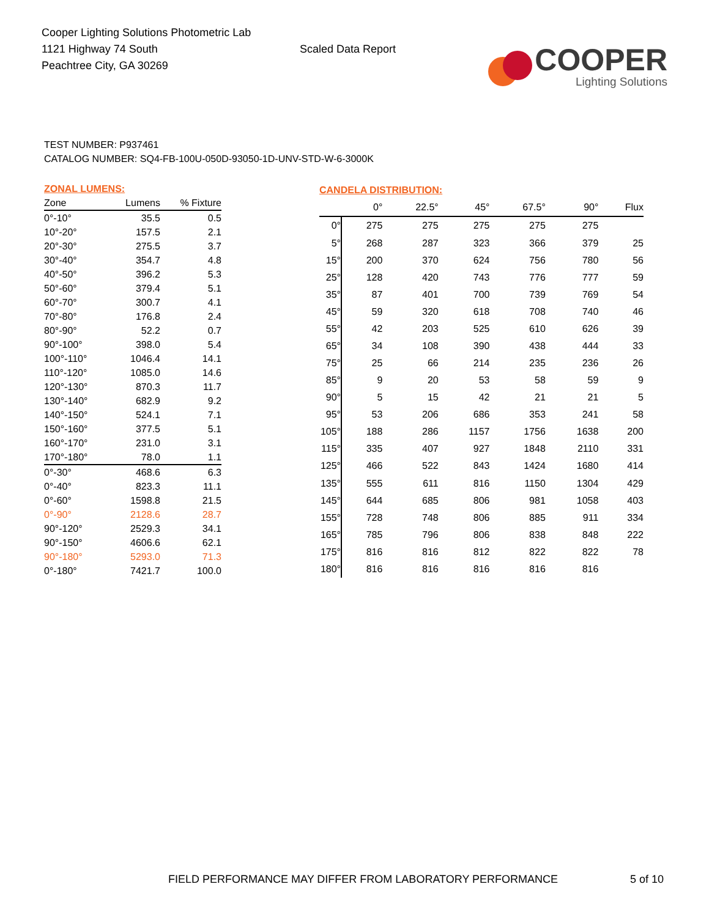Cooper Lighting Solutions Photometric Lab
1121 Highway 74 South
Peachtree City, GA 30269
Scaled Data Report
COOPER
Lighting Solutions
TEST NUMBER: P937461
CATALOG NUMBER: SQ4-FB-100U-050D-93050-1D-UNV-STD-W-6-3000K
| ZONAL LUMENS: | | |
| Zone | Lumens | % Fixture |
| 0°-10° | 35.5 | 0.5 |
| 10°-20° | 157.5 | 2.1 |
| 20°-30° | 275.5 | 3.7 |
| 30°-40° | 354.7 | 4.8 |
| 40°-50° | 396.2 | 5.3 |
| 50°-60° | 379.4 | 5.1 |
| 60°-70° | 300.7 | 4.1 |
| 70°-80° | 176.8 | 2.4 |
| 80°-90° | 52.2 | 0.7 |
| 90°-100° | 398.0 | 5.4 |
| 100°-110° | 1046.4 | 14.1 |
| 110°-120° | 1085.0 | 14.6 |
| 120°-130° | 870.3 | 11.7 |
| 130°-140° | 682.9 | 9.2 |
| 140°-150° | 524.1 | 7.1 |
| 150°-160° | 377.5 | 5.1 |
| 160°-170° | 231.0 | 3.1 |
| 170°-180° | 78.0 | 1.1 |
| 0°-30° | 468.6 | 6.3 |
| 0°-40° | 823.3 | 11.1 |
| 0°-60° | 1598.8 | 21.5 |
| 0°-90° | 2128.6 | 28.7 |
| 90°-120° | 2529.3 | 34.1 |
| 90°-150° | 4606.6 | 62.1 |
| 90°-180° | 5293.0 | 71.3 |
| 0°-180° | 7421.7 | 100.0 |
| CANDELA DISTRIBUTION: | | | | | | |
| | 0° | 22.5° | 45° | 67.5° | 90° | Flux |
| 0° | 275 | 275 | 275 | 275 | 275 | |
| 5° | 268 | 287 | 323 | 366 | 379 | 25 |
| 15° | 200 | 370 | 624 | 756 | 780 | 56 |
| 25° | 128 | 420 | 743 | 776 | 777 | 59 |
| 35° | 87 | 401 | 700 | 739 | 769 | 54 |
| 45° | 59 | 320 | 618 | 708 | 740 | 46 |
| 55° | 42 | 203 | 525 | 610 | 626 | 39 |
| 65° | 34 | 108 | 390 | 438 | 444 | 33 |
| 75° | 25 | 66 | 214 | 235 | 236 | 26 |
| 85° | 9 | 20 | 53 | 58 | 59 | 9 |
| 90° | 5 | 15 | 42 | 21 | 21 | 5 |
| 95° | 53 | 206 | 686 | 353 | 241 | 58 |
| 105° | 188 | 286 | 1157 | 1756 | 1638 | 200 |
| 115° | 335 | 407 | 927 | 1848 | 2110 | 331 |
| 125° | 466 | 522 | 843 | 1424 | 1680 | 414 |
| 135° | 555 | 611 | 816 | 1150 | 1304 | 429 |
| 145° | 644 | 685 | 806 | 981 | 1058 | 403 |
| 155° | 728 | 748 | 806 | 885 | 911 | 334 |
| 165° | 785 | 796 | 806 | 838 | 848 | 222 |
| 175° | 816 | 816 | 812 | 822 | 822 | 78 |
| 180° | 816 | 816 | 816 | 816 | 816 | |
FIELD PERFORMANCE MAY DIFFER FROM LABORATORY PERFORMANCE
5 of 10